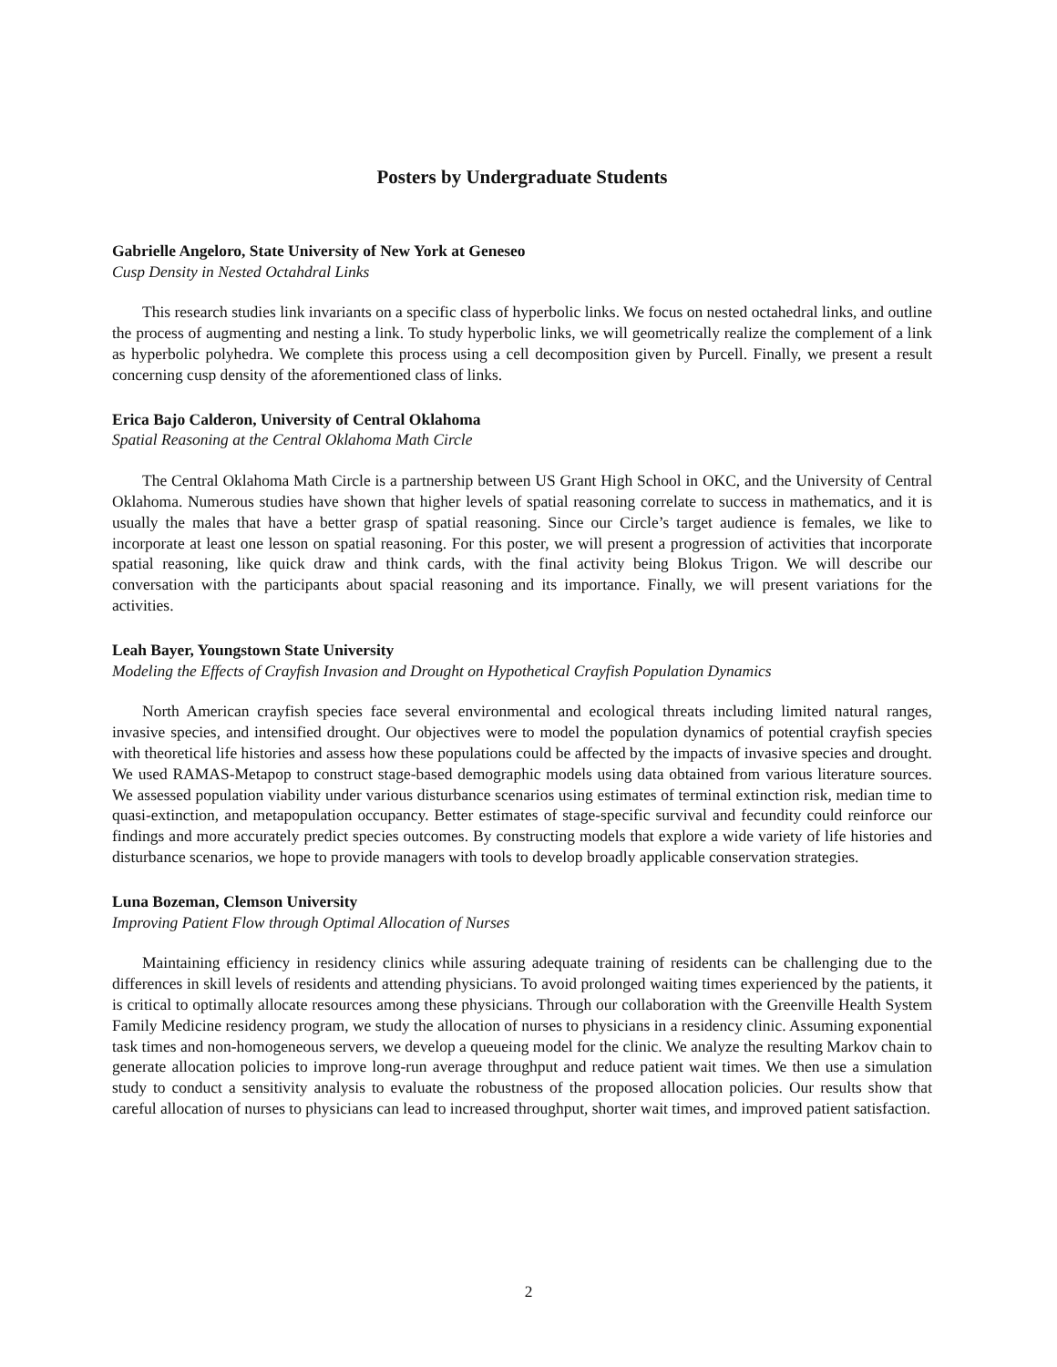Posters by Undergraduate Students
Gabrielle Angeloro, State University of New York at Geneseo
Cusp Density in Nested Octahdral Links
This research studies link invariants on a specific class of hyperbolic links. We focus on nested octahedral links, and outline the process of augmenting and nesting a link. To study hyperbolic links, we will geometrically realize the complement of a link as hyperbolic polyhedra. We complete this process using a cell decomposition given by Purcell. Finally, we present a result concerning cusp density of the aforementioned class of links.
Erica Bajo Calderon, University of Central Oklahoma
Spatial Reasoning at the Central Oklahoma Math Circle
The Central Oklahoma Math Circle is a partnership between US Grant High School in OKC, and the University of Central Oklahoma. Numerous studies have shown that higher levels of spatial reasoning correlate to success in mathematics, and it is usually the males that have a better grasp of spatial reasoning. Since our Circle’s target audience is females, we like to incorporate at least one lesson on spatial reasoning. For this poster, we will present a progression of activities that incorporate spatial reasoning, like quick draw and think cards, with the final activity being Blokus Trigon. We will describe our conversation with the participants about spacial reasoning and its importance. Finally, we will present variations for the activities.
Leah Bayer, Youngstown State University
Modeling the Effects of Crayfish Invasion and Drought on Hypothetical Crayfish Population Dynamics
North American crayfish species face several environmental and ecological threats including limited natural ranges, invasive species, and intensified drought. Our objectives were to model the population dynamics of potential crayfish species with theoretical life histories and assess how these populations could be affected by the impacts of invasive species and drought. We used RAMAS-Metapop to construct stage-based demographic models using data obtained from various literature sources. We assessed population viability under various disturbance scenarios using estimates of terminal extinction risk, median time to quasi-extinction, and metapopulation occupancy. Better estimates of stage-specific survival and fecundity could reinforce our findings and more accurately predict species outcomes. By constructing models that explore a wide variety of life histories and disturbance scenarios, we hope to provide managers with tools to develop broadly applicable conservation strategies.
Luna Bozeman, Clemson University
Improving Patient Flow through Optimal Allocation of Nurses
Maintaining efficiency in residency clinics while assuring adequate training of residents can be challenging due to the differences in skill levels of residents and attending physicians. To avoid prolonged waiting times experienced by the patients, it is critical to optimally allocate resources among these physicians. Through our collaboration with the Greenville Health System Family Medicine residency program, we study the allocation of nurses to physicians in a residency clinic. Assuming exponential task times and non-homogeneous servers, we develop a queueing model for the clinic. We analyze the resulting Markov chain to generate allocation policies to improve long-run average throughput and reduce patient wait times. We then use a simulation study to conduct a sensitivity analysis to evaluate the robustness of the proposed allocation policies. Our results show that careful allocation of nurses to physicians can lead to increased throughput, shorter wait times, and improved patient satisfaction.
2